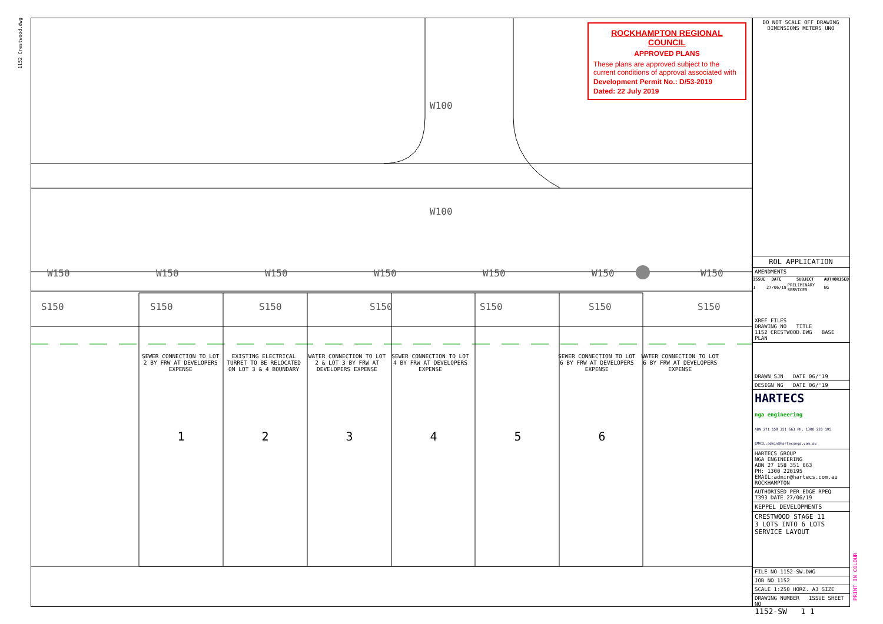1152 Crestwood.dwg
W150 W150 W150 W150 W150 W150 W150
S150 S150 S150 S150 S150 S150 S150
W100
W100
ROCKHAMPTON REGIONAL COUNCIL
APPROVED PLANS
These plans are approved subject to the current conditions of approval associated with
Development Permit No.: D/53-2019
Dated: 22 July 2019
SEWER CONNECTION TO LOT 2 BY FRW AT DEVELOPERS EXPENSE
EXISTING ELECTRICAL TURRET TO BE RELOCATED ON LOT 3 & 4 BOUNDARY
WATER CONNECTION TO LOT 2 & LOT 3 BY FRW AT DEVELOPERS EXPENSE
SEWER CONNECTION TO LOT 4 BY FRW AT DEVELOPERS EXPENSE
SEWER CONNECTION TO LOT 6 BY FRW AT DEVELOPERS EXPENSE
WATER CONNECTION TO LOT 6 BY FRW AT DEVELOPERS EXPENSE
1 2 3 4 5 6
DO NOT SCALE OFF DRAWING
DIMENSIONS METERS UNO
ROL APPLICATION
AMENDMENTS
| ISSUE | DATE | SUBJECT | AUTHORISED |
| --- | --- | --- | --- |
| 1 | 27/06/19 | PRELIMINARY SERVICES | NG |
XREF FILES
DRAWING NO TITLE
1152 CRESTWOOD.DWG BASE PLAN
DRAWN SJN DATE 06/'19
DESIGN NG DATE 06/'19
HARTECS
nga engineering
ABN 271 158 351 663 PH: 1300 220 195 EMAIL:admin@hartecsnga.com.au
HARTECS GROUP
NGA ENGINEERING
ABN 27 158 351 663
PH: 1300 220195
EMAIL:admin@hartecs.com.au
ROCKHAMPTON
AUTHORISED PER EDGE RPEQ 7393 DATE 27/06/19
KEPPEL DEVELOPMENTS
CRESTWOOD STAGE 11
3 LOTS INTO 6 LOTS
SERVICE LAYOUT
FILE NO 1152-SW.DWG
JOB NO 1152
SCALE 1:250 HORZ. A3 SIZE
DRAWING NUMBER ISSUE SHEET NO
1152-SW 1 1
PRINT IN COLOUR